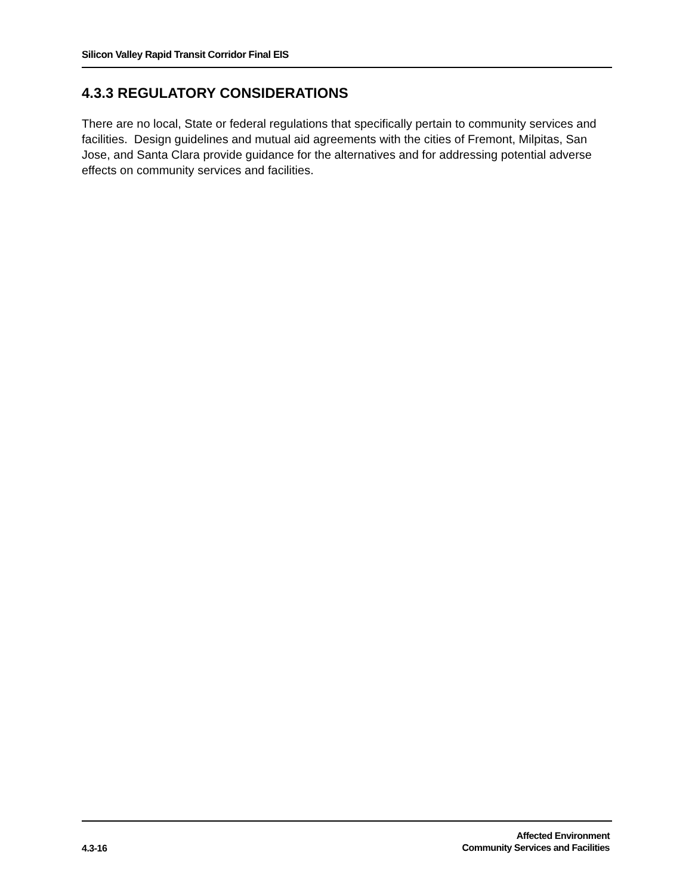Silicon Valley Rapid Transit Corridor Final EIS
4.3.3 REGULATORY CONSIDERATIONS
There are no local, State or federal regulations that specifically pertain to community services and facilities. Design guidelines and mutual aid agreements with the cities of Fremont, Milpitas, San Jose, and Santa Clara provide guidance for the alternatives and for addressing potential adverse effects on community services and facilities.
4.3-16
Affected Environment
Community Services and Facilities